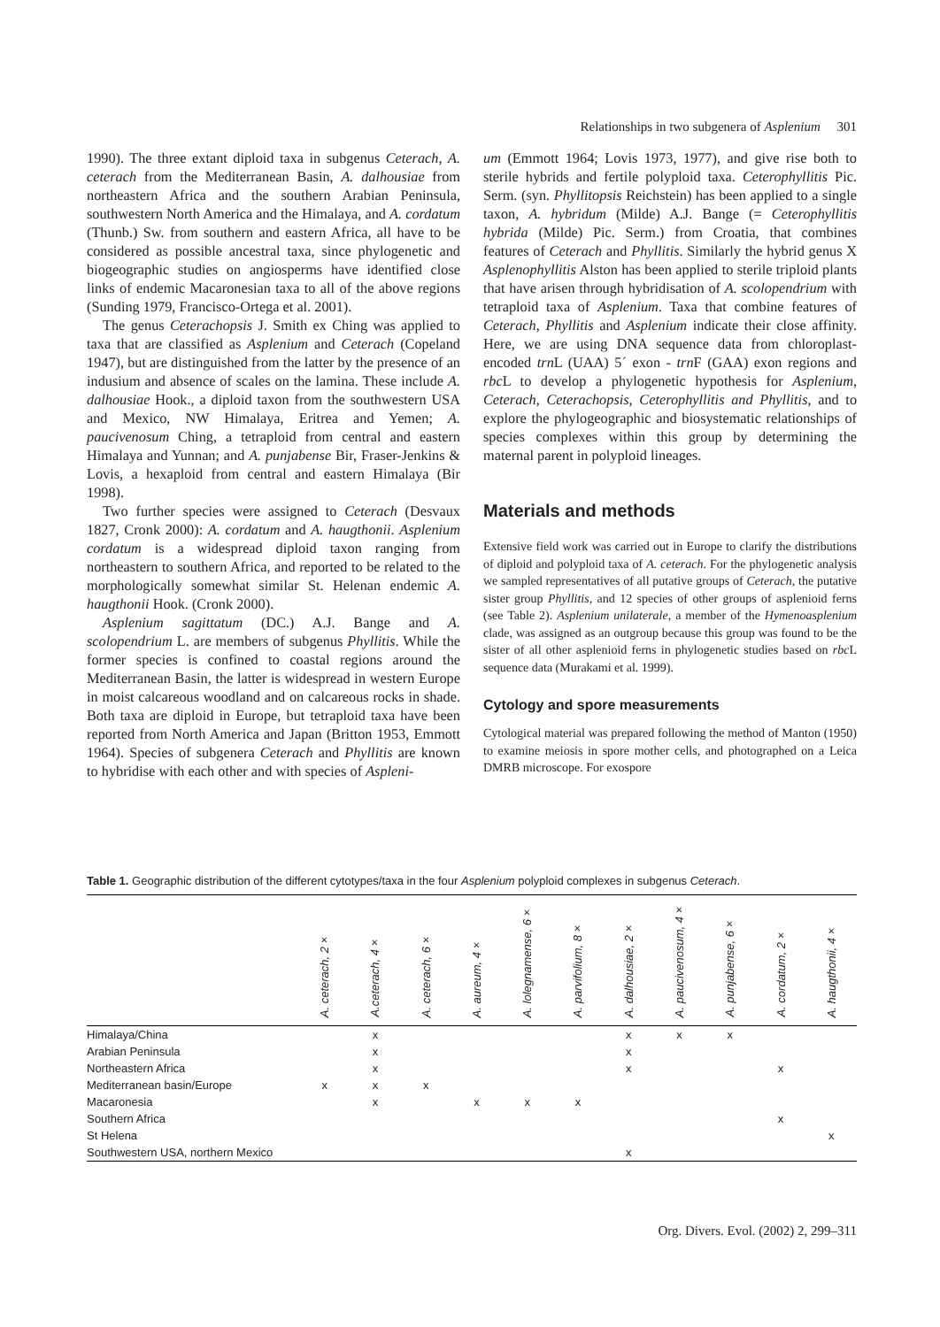Relationships in two subgenera of Asplenium 301
1990). The three extant diploid taxa in subgenus Ceterach, A. ceterach from the Mediterranean Basin, A. dalhousiae from northeastern Africa and the southern Arabian Peninsula, southwestern North America and the Himalaya, and A. cordatum (Thunb.) Sw. from southern and eastern Africa, all have to be considered as possible ancestral taxa, since phylogenetic and biogeographic studies on angiosperms have identified close links of endemic Macaronesian taxa to all of the above regions (Sunding 1979, Francisco-Ortega et al. 2001).
The genus Ceterachopsis J. Smith ex Ching was applied to taxa that are classified as Asplenium and Ceterach (Copeland 1947), but are distinguished from the latter by the presence of an indusium and absence of scales on the lamina. These include A. dalhousiae Hook., a diploid taxon from the southwestern USA and Mexico, NW Himalaya, Eritrea and Yemen; A. paucivenosum Ching, a tetraploid from central and eastern Himalaya and Yunnan; and A. punjabense Bir, Fraser-Jenkins & Lovis, a hexaploid from central and eastern Himalaya (Bir 1998).
Two further species were assigned to Ceterach (Desvaux 1827, Cronk 2000): A. cordatum and A. haugthonii. Asplenium cordatum is a widespread diploid taxon ranging from northeastern to southern Africa, and reported to be related to the morphologically somewhat similar St. Helenan endemic A. haugthonii Hook. (Cronk 2000).
Asplenium sagittatum (DC.) A.J. Bange and A. scolopendrium L. are members of subgenus Phyllitis. While the former species is confined to coastal regions around the Mediterranean Basin, the latter is widespread in western Europe in moist calcareous woodland and on calcareous rocks in shade. Both taxa are diploid in Europe, but tetraploid taxa have been reported from North America and Japan (Britton 1953, Emmott 1964). Species of subgenera Ceterach and Phyllitis are known to hybridise with each other and with species of Aspleni-
um (Emmott 1964; Lovis 1973, 1977), and give rise both to sterile hybrids and fertile polyploid taxa. Ceterophyllitis Pic. Serm. (syn. Phyllitopsis Reichstein) has been applied to a single taxon, A. hybridum (Milde) A.J. Bange (= Ceterophyllitis hybrida (Milde) Pic. Serm.) from Croatia, that combines features of Ceterach and Phyllitis. Similarly the hybrid genus X Asplenophyllitis Alston has been applied to sterile triploid plants that have arisen through hybridisation of A. scolopendrium with tetraploid taxa of Asplenium. Taxa that combine features of Ceterach, Phyllitis and Asplenium indicate their close affinity. Here, we are using DNA sequence data from chloroplast-encoded trn L (UAA) 5´ exon - trn F (GAA) exon regions and rbc L to develop a phylogenetic hypothesis for Asplenium, Ceterach, Ceterachopsis, Ceterophyllitis and Phyllitis, and to explore the phylogeographic and biosystematic relationships of species complexes within this group by determining the maternal parent in polyploid lineages.
Materials and methods
Extensive field work was carried out in Europe to clarify the distributions of diploid and polyploid taxa of A. ceterach. For the phylogenetic analysis we sampled representatives of all putative groups of Ceterach, the putative sister group Phyllitis, and 12 species of other groups of asplenioid ferns (see Table 2). Asplenium unilaterale, a member of the Hymenoasplenium clade, was assigned as an outgroup because this group was found to be the sister of all other asplenioid ferns in phylogenetic studies based on rbc L sequence data (Murakami et al. 1999).
Cytology and spore measurements
Cytological material was prepared following the method of Manton (1950) to examine meiosis in spore mother cells, and photographed on a Leica DMRB microscope. For exospore
Table 1. Geographic distribution of the different cytotypes/taxa in the four Asplenium polyploid complexes in subgenus Ceterach.
| | A. ceterach, 2× | A.ceterach, 4× | A. ceterach, 6× | A. aureum, 4× | A. lolegnamense, 6× | A. parvifolium, 8× | A. dalhousiae, 2× | A. paucivenosum, 4× | A. punjabense, 6× | A. cordatum, 2× | A. haugthonii, 4× |
| --- | --- | --- | --- | --- | --- | --- | --- | --- | --- | --- | --- |
| Himalaya/China | | x | | | | | x | x | x | | |
| Arabian Peninsula | | x | | | | | x | | | | |
| Northeastern Africa | | x | | | | | x | | | x | |
| Mediterranean basin/Europe | x | x | x | | | | | | | | |
| Macaronesia | | x | | x | x | x | | | | | |
| Southern Africa | | | | | | | | | | x | |
| St Helena | | | | | | | | | | | x |
| Southwestern USA, northern Mexico | | | | | | | x | | | | |
Org. Divers. Evol. (2002) 2, 299–311